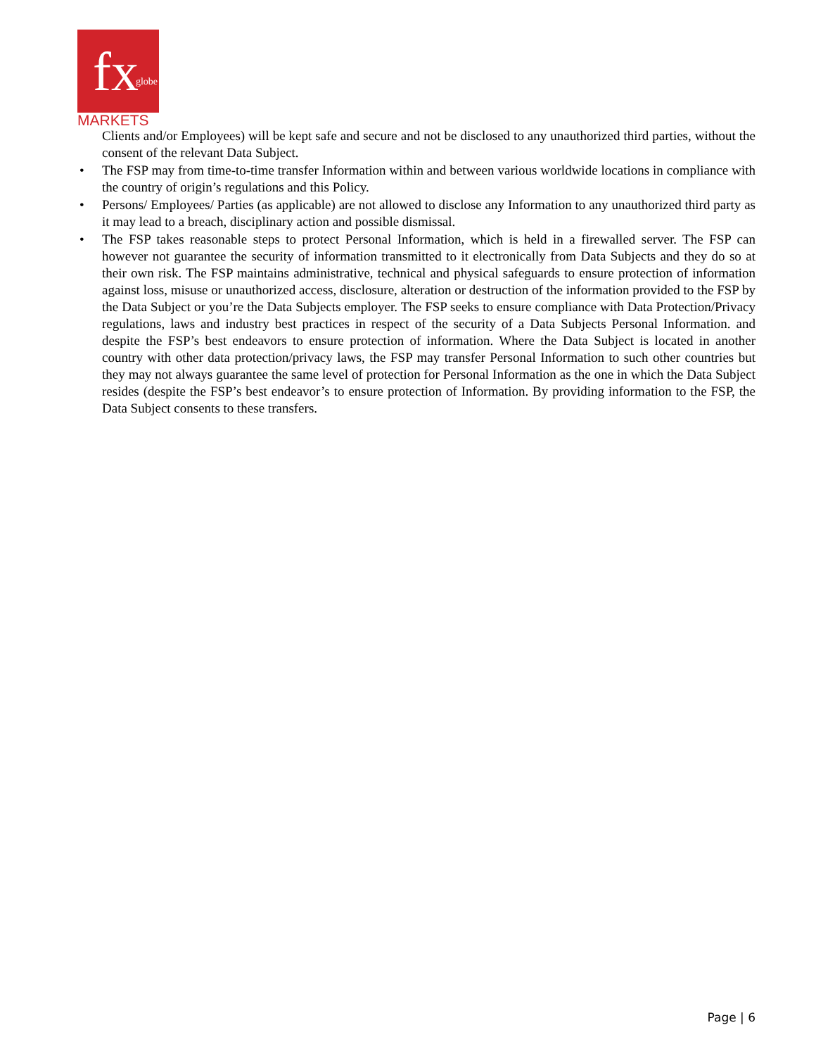fx globe
MARKETS
Clients and/or Employees) will be kept safe and secure and not be disclosed to any unauthorized third parties, without the consent of the relevant Data Subject.
• The FSP may from time-to-time transfer Information within and between various worldwide locations in compliance with the country of origin’s regulations and this Policy.
• Persons/ Employees/ Parties (as applicable) are not allowed to disclose any Information to any unauthorized third party as it may lead to a breach, disciplinary action and possible dismissal.
• The FSP takes reasonable steps to protect Personal Information, which is held in a firewalled server. The FSP can however not guarantee the security of information transmitted to it electronically from Data Subjects and they do so at their own risk. The FSP maintains administrative, technical and physical safeguards to ensure protection of information against loss, misuse or unauthorized access, disclosure, alteration or destruction of the information provided to the FSP by the Data Subject or you’re the Data Subjects employer. The FSP seeks to ensure compliance with Data Protection/Privacy regulations, laws and industry best practices in respect of the security of a Data Subjects Personal Information. and despite the FSP’s best endeavors to ensure protection of information. Where the Data Subject is located in another country with other data protection/privacy laws, the FSP may transfer Personal Information to such other countries but they may not always guarantee the same level of protection for Personal Information as the one in which the Data Subject resides (despite the FSP’s best endeavor’s to ensure protection of Information. By providing information to the FSP, the Data Subject consents to these transfers.
Page | 6